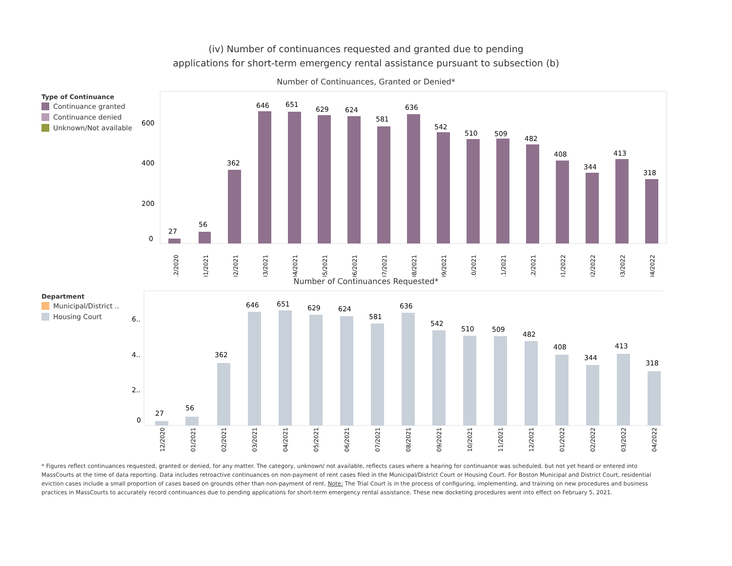(iv) Number of continuances requested and granted due to pending
applications for short-term emergency rental assistance pursuant to subsection (b)
Number of Continuances, Granted or Denied*
Type of Continuance
Continuance granted
Continuance denied
Unknown/Not available
600
400
200
0
27
56
362
646
651
629
624
581
636
542
510
509
482
408
344
413
318
12/2020
01/2021
02/2021
03/2021
04/2021
05/2021
06/2021
07/2021
08/2021
09/2021
10/2021
11/2021
12/2021
01/2022
02/2022
03/2022
04/2022
Number of Continuances Requested*
Department
Municipal/District ..
Housing Court
6..
4..
2..
0
27
56
362
646
651
629
624
581
636
542
510
509
482
408
344
413
318
12/2020
01/2021
02/2021
03/2021
04/2021
05/2021
06/2021
07/2021
08/2021
09/2021
10/2021
11/2021
12/2021
01/2022
02/2022
03/2022
04/2022
* Figures reflect continuances requested, granted or denied, for any matter. The category, unknown/ not available, reflects cases where a hearing for continuance was scheduled, but not yet heard or entered into MassCourts at the time of data reporting. Data includes retroactive continuances on non-payment of rent cases filed in the Municipal/District Court or Housing Court. For Boston Municipal and District Court, residential eviction cases include a small proportion of cases based on grounds other than non-payment of rent. Note: The Trial Court is in the process of configuring, implementing, and training on new procedures and business practices in MassCourts to accurately record continuances due to pending applications for short-term emergency rental assistance. These new docketing procedures went into effect on February 5, 2021.